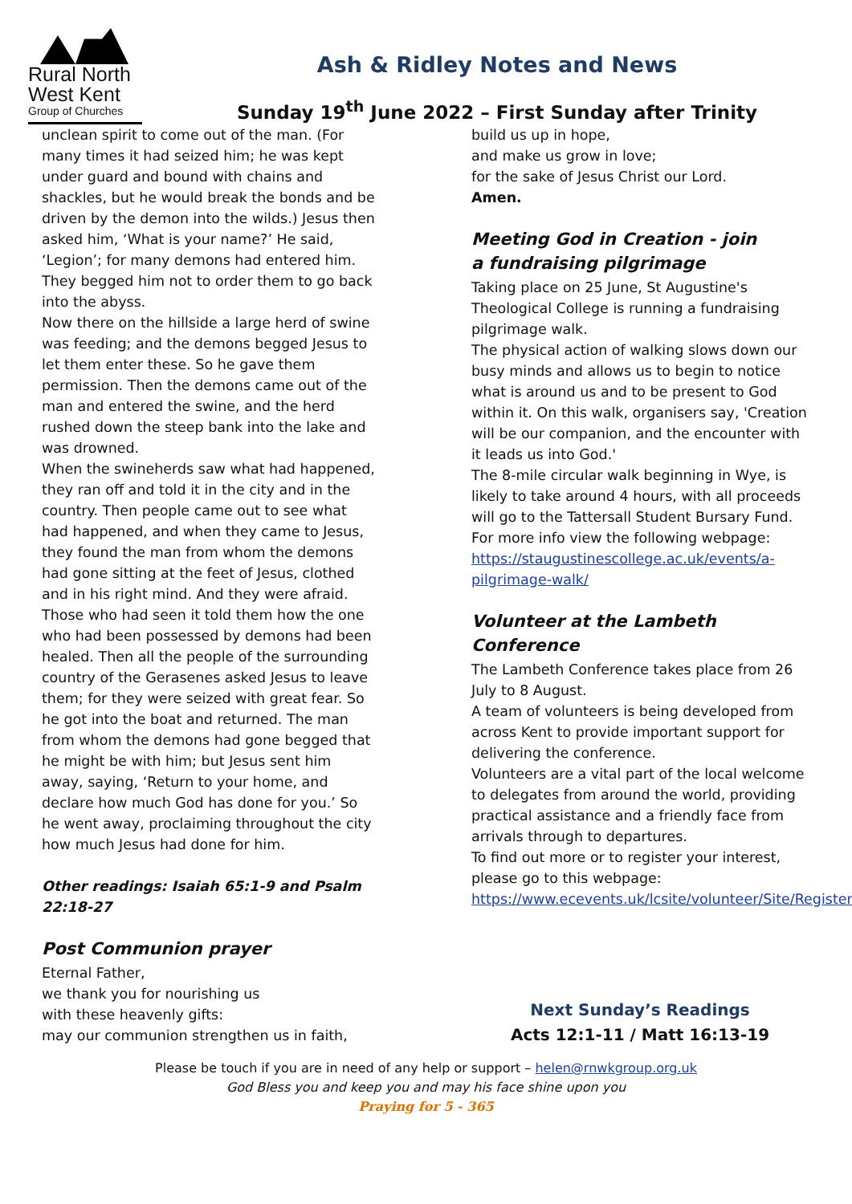Rural North
West Kent
Group of Churches
Ash & Ridley Notes and News
Sunday 19<sup>th</sup> June 2022 – First Sunday after Trinity
unclean spirit to come out of the man. (For many times it had seized him; he was kept under guard and bound with chains and shackles, but he would break the bonds and be driven by the demon into the wilds.) Jesus then asked him, ‘What is your name?’ He said, ‘Legion’; for many demons had entered him. They begged him not to order them to go back into the abyss.
Now there on the hillside a large herd of swine was feeding; and the demons begged Jesus to let them enter these. So he gave them permission. Then the demons came out of the man and entered the swine, and the herd rushed down the steep bank into the lake and was drowned.
When the swineherds saw what had happened, they ran off and told it in the city and in the country. Then people came out to see what had happened, and when they came to Jesus, they found the man from whom the demons had gone sitting at the feet of Jesus, clothed and in his right mind. And they were afraid. Those who had seen it told them how the one who had been possessed by demons had been healed. Then all the people of the surrounding country of the Gerasenes asked Jesus to leave them; for they were seized with great fear. So he got into the boat and returned. The man from whom the demons had gone begged that he might be with him; but Jesus sent him away, saying, ‘Return to your home, and declare how much God has done for you.’ So he went away, proclaiming throughout the city how much Jesus had done for him.
Other readings: Isaiah 65:1-9 and Psalm 22:18-27
Post Communion prayer
Eternal Father,
we thank you for nourishing us
with these heavenly gifts:
may our communion strengthen us in faith,
build us up in hope,
and make us grow in love;
for the sake of Jesus Christ our Lord.
Amen.
Meeting God in Creation - join
a fundraising pilgrimage
Taking place on 25 June, St Augustine's Theological College is running a fundraising pilgrimage walk.
The physical action of walking slows down our busy minds and allows us to begin to notice what is around us and to be present to God within it. On this walk, organisers say, 'Creation will be our companion, and the encounter with it leads us into God.'
The 8-mile circular walk beginning in Wye, is likely to take around 4 hours, with all proceeds will go to the Tattersall Student Bursary Fund. For more info view the following webpage: https://staugustinescollege.ac.uk/events/a-pilgrimage-walk/
Volunteer at the Lambeth Conference
The Lambeth Conference takes place from 26 July to 8 August.
A team of volunteers is being developed from across Kent to provide important support for delivering the conference.
Volunteers are a vital part of the local welcome to delegates from around the world, providing practical assistance and a friendly face from arrivals through to departures.
To find out more or to register your interest, please go to this webpage: https://www.ecevents.uk/lcsite/volunteer/Site/Register
Next Sunday’s Readings
Acts 12:1-11 / Matt 16:13-19
Please be touch if you are in need of any help or support – helen@rnwkgroup.org.uk
God Bless you and keep you and may his face shine upon you
Praying for 5 - 365